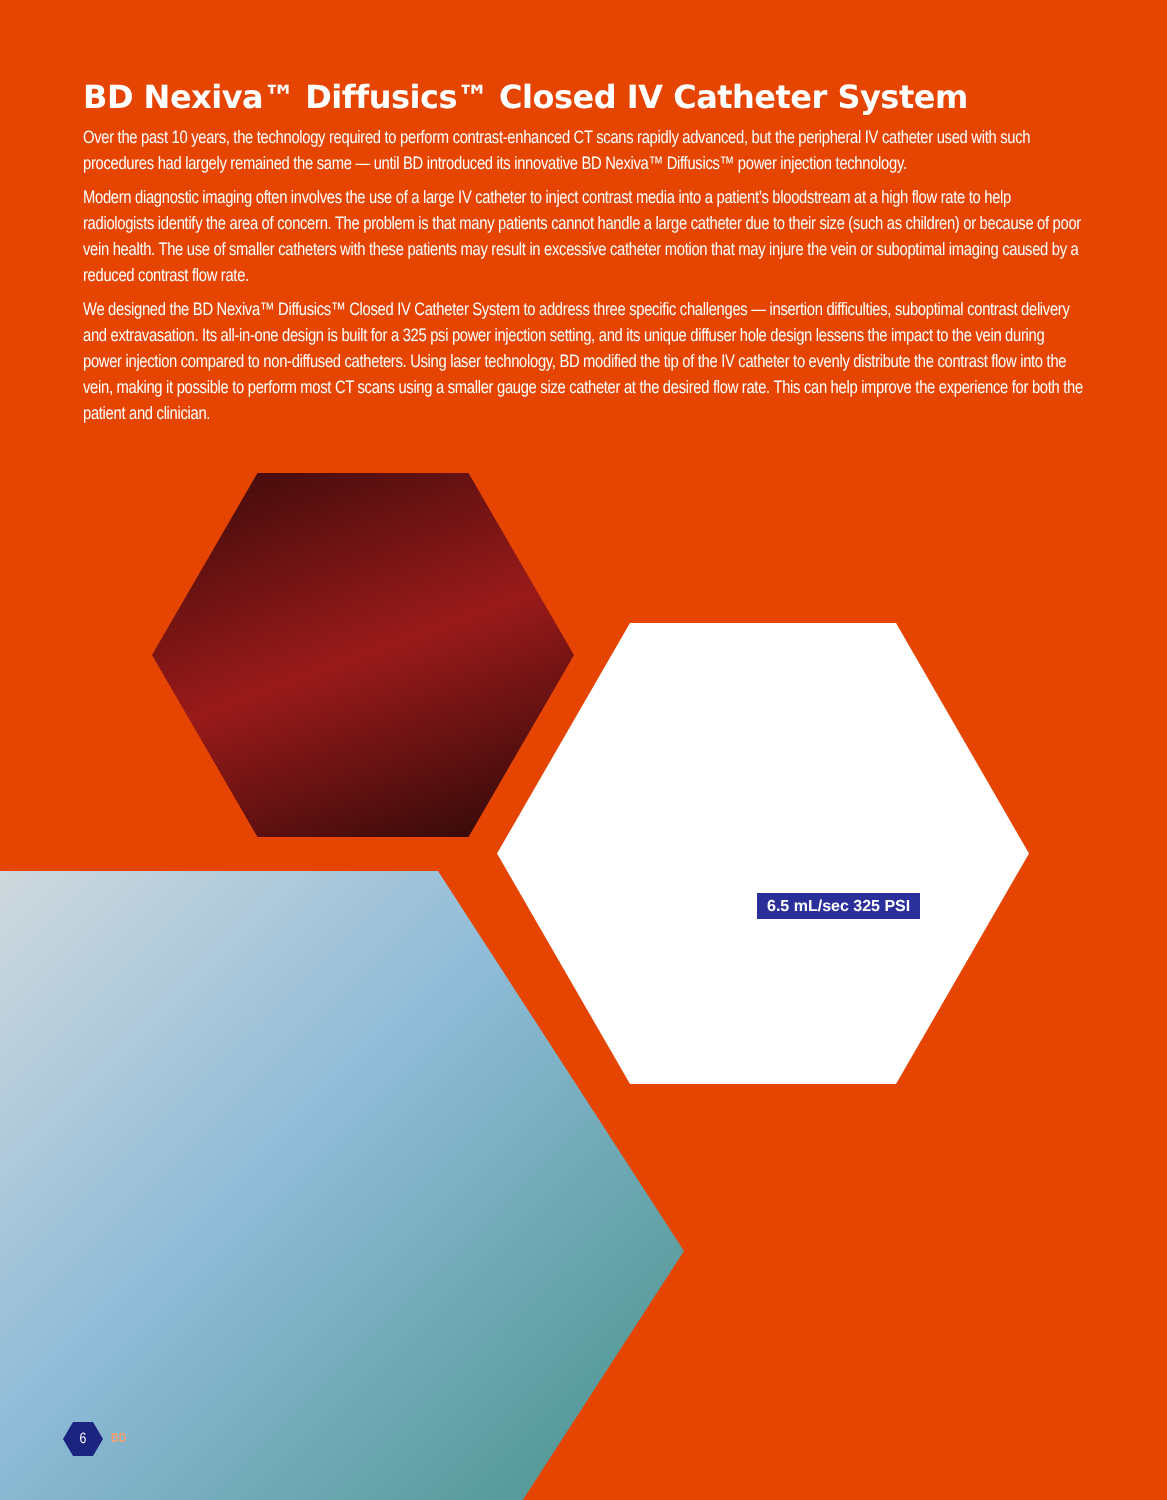BD Nexiva™ Diffusics™ Closed IV Catheter System
Over the past 10 years, the technology required to perform contrast-enhanced CT scans rapidly advanced, but the peripheral IV catheter used with such procedures had largely remained the same — until BD introduced its innovative BD Nexiva™ Diffusics™ power injection technology.
Modern diagnostic imaging often involves the use of a large IV catheter to inject contrast media into a patient’s bloodstream at a high flow rate to help radiologists identify the area of concern. The problem is that many patients cannot handle a large catheter due to their size (such as children) or because of poor vein health. The use of smaller catheters with these patients may result in excessive catheter motion that may injure the vein or suboptimal imaging caused by a reduced contrast flow rate.
We designed the BD Nexiva™ Diffusics™ Closed IV Catheter System to address three specific challenges — insertion difficulties, suboptimal contrast delivery and extravasation. Its all-in-one design is built for a 325 psi power injection setting, and its unique diffuser hole design lessens the impact to the vein during power injection compared to non-diffused catheters. Using laser technology, BD modified the tip of the IV catheter to evenly distribute the contrast flow into the vein, making it possible to perform most CT scans using a smaller gauge size catheter at the desired flow rate. This can help improve the experience for both the patient and clinician.
6.5 mL/sec 325 PSI
6
BD